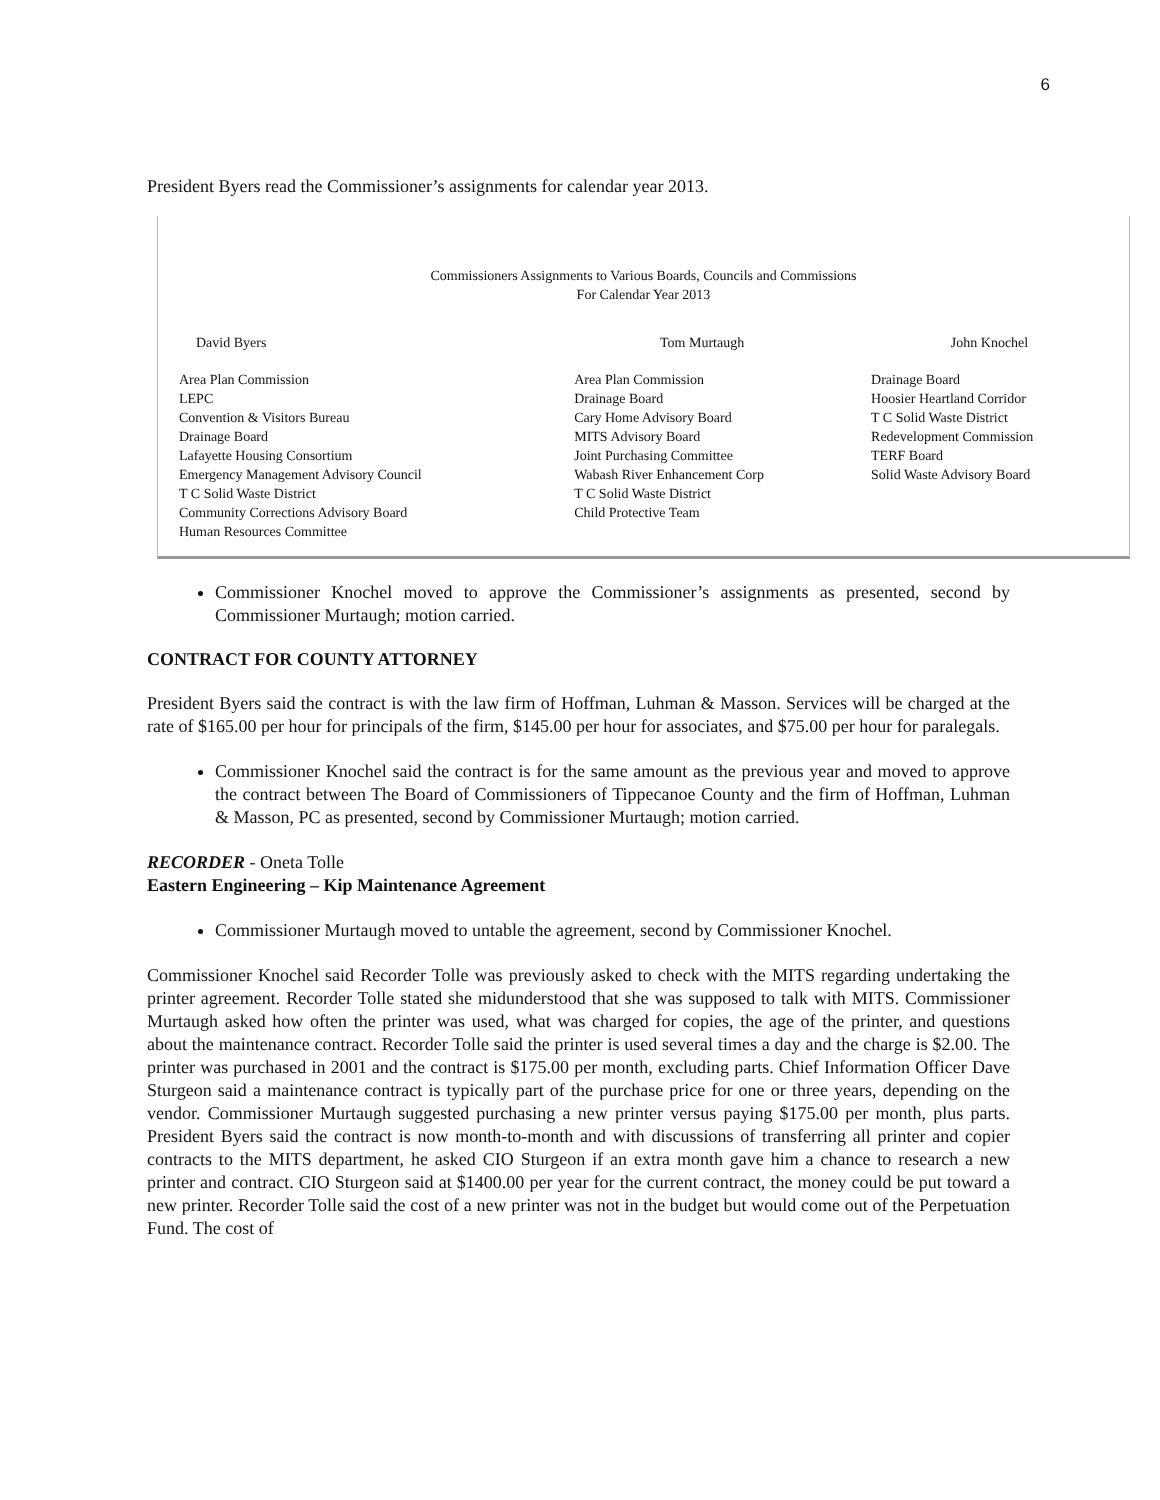6
President Byers read the Commissioner’s assignments for calendar year 2013.
Commissioners Assignments to Various Boards, Councils and Commissions
For Calendar Year 2013
| David Byers | Tom Murtaugh | John Knochel |
| --- | --- | --- |
| Area Plan Commission LEPC Convention & Visitors Bureau Drainage Board Lafayette Housing Consortium Emergency Management Advisory Council T C Solid Waste District Community Corrections Advisory Board Human Resources Committee | Area Plan Commission Drainage Board Cary Home Advisory Board MITS Advisory Board Joint Purchasing Committee Wabash River Enhancement Corp T C Solid Waste District Child Protective Team | Drainage Board Hoosier Heartland Corridor T C Solid Waste District Redevelopment Commission TERF Board Solid Waste Advisory Board |
Commissioner Knochel moved to approve the Commissioner’s assignments as presented, second by Commissioner Murtaugh; motion carried.
CONTRACT FOR COUNTY ATTORNEY
President Byers said the contract is with the law firm of Hoffman, Luhman & Masson. Services will be charged at the rate of $165.00 per hour for principals of the firm, $145.00 per hour for associates, and $75.00 per hour for paralegals.
Commissioner Knochel said the contract is for the same amount as the previous year and moved to approve the contract between The Board of Commissioners of Tippecanoe County and the firm of Hoffman, Luhman & Masson, PC as presented, second by Commissioner Murtaugh; motion carried.
RECORDER - Oneta Tolle
Eastern Engineering – Kip Maintenance Agreement
Commissioner Murtaugh moved to untable the agreement, second by Commissioner Knochel.
Commissioner Knochel said Recorder Tolle was previously asked to check with the MITS regarding undertaking the printer agreement. Recorder Tolle stated she midunderstood that she was supposed to talk with MITS. Commissioner Murtaugh asked how often the printer was used, what was charged for copies, the age of the printer, and questions about the maintenance contract. Recorder Tolle said the printer is used several times a day and the charge is $2.00. The printer was purchased in 2001 and the contract is $175.00 per month, excluding parts. Chief Information Officer Dave Sturgeon said a maintenance contract is typically part of the purchase price for one or three years, depending on the vendor. Commissioner Murtaugh suggested purchasing a new printer versus paying $175.00 per month, plus parts. President Byers said the contract is now month-to-month and with discussions of transferring all printer and copier contracts to the MITS department, he asked CIO Sturgeon if an extra month gave him a chance to research a new printer and contract. CIO Sturgeon said at $1400.00 per year for the current contract, the money could be put toward a new printer. Recorder Tolle said the cost of a new printer was not in the budget but would come out of the Perpetuation Fund. The cost of